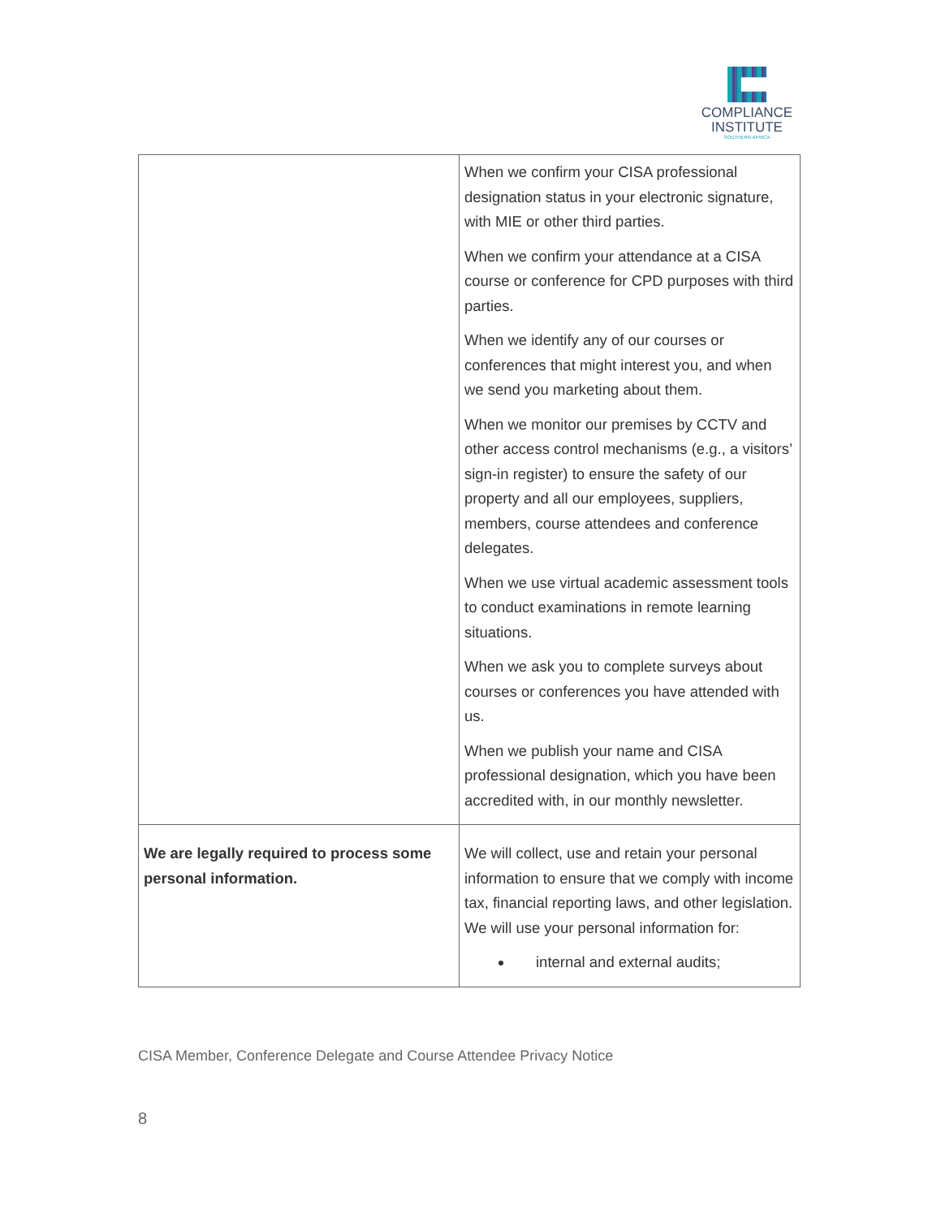COMPLIANCE
INSTITUTE
SOUTHERN AFRICA
| | When we confirm your CISA professional designation status in your electronic signature, with MIE or other third parties. When we confirm your attendance at a CISA course or conference for CPD purposes with third parties. When we identify any of our courses or conferences that might interest you, and when we send you marketing about them. When we monitor our premises by CCTV and other access control mechanisms (e.g., a visitors’ sign-in register) to ensure the safety of our property and all our employees, suppliers, members, course attendees and conference delegates. When we use virtual academic assessment tools to conduct examinations in remote learning situations. When we ask you to complete surveys about courses or conferences you have attended with us. When we publish your name and CISA professional designation, which you have been accredited with, in our monthly newsletter. |
| We are legally required to process some personal information. | We will collect, use and retain your personal information to ensure that we comply with income tax, financial reporting laws, and other legislation. We will use your personal information for: internal and external audits; |
CISA Member, Conference Delegate and Course Attendee Privacy Notice
8